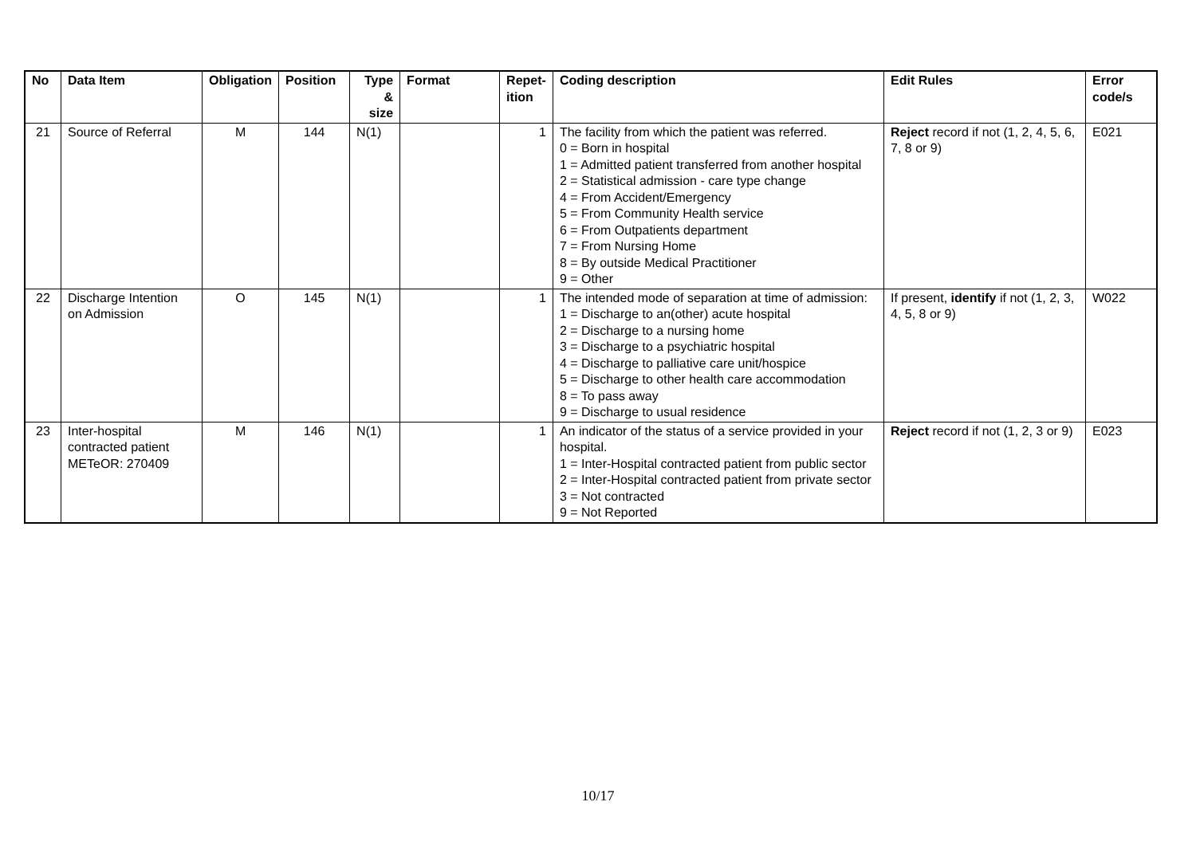| No | Data Item | Obligation | Position | Type & size | Format | Repet-ition | Coding description | Edit Rules | Error code/s |
| --- | --- | --- | --- | --- | --- | --- | --- | --- | --- |
| 21 | Source of Referral | M | 144 | N(1) | | 1 | The facility from which the patient was referred. 0 = Born in hospital 1 = Admitted patient transferred from another hospital 2 = Statistical admission - care type change 4 = From Accident/Emergency 5 = From Community Health service 6 = From Outpatients department 7 = From Nursing Home 8 = By outside Medical Practitioner 9 = Other | Reject record if not (1, 2, 4, 5, 6, 7, 8 or 9) | E021 |
| 22 | Discharge Intention on Admission | O | 145 | N(1) | | 1 | The intended mode of separation at time of admission: 1 = Discharge to an(other) acute hospital 2 = Discharge to a nursing home 3 = Discharge to a psychiatric hospital 4 = Discharge to palliative care unit/hospice 5 = Discharge to other health care accommodation 8 = To pass away 9 = Discharge to usual residence | If present, identify if not (1, 2, 3, 4, 5, 8 or 9) | W022 |
| 23 | Inter-hospital contracted patient METeOR: 270409 | M | 146 | N(1) | | 1 | An indicator of the status of a service provided in your hospital. 1 = Inter-Hospital contracted patient from public sector 2 = Inter-Hospital contracted patient from private sector 3 = Not contracted 9 = Not Reported | Reject record if not (1, 2, 3 or 9) | E023 |
10/17